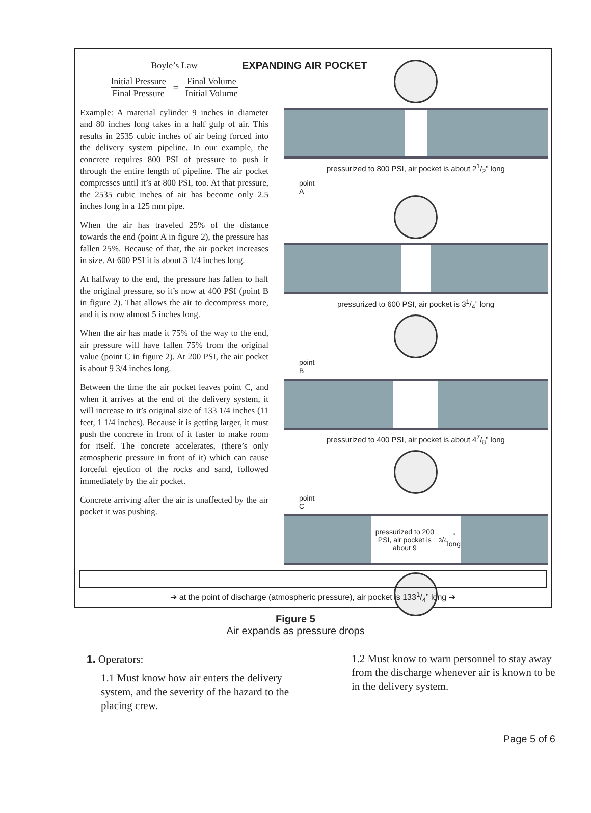Boyle’s Law
Initial Pressure
Final Pressure
=
Final Volume
Initial Volume
Example: A material cylinder 9 inches in diameter and 80 inches long takes in a half gulp of air. This results in 2535 cubic inches of air being forced into the delivery system pipeline. In our example, the concrete requires 800 PSI of pressure to push it through the entire length of pipeline. The air pocket compresses until it’s at 800 PSI, too. At that pressure, the 2535 cubic inches of air has become only 2.5 inches long in a 125 mm pipe.
When the air has traveled 25% of the distance towards the end (point A in figure 2), the pressure has fallen 25%. Because of that, the air pocket increases in size. At 600 PSI it is about 3 1/4 inches long.
At halfway to the end, the pressure has fallen to half the original pressure, so it’s now at 400 PSI (point B in figure 2). That allows the air to decompress more, and it is now almost 5 inches long.
When the air has made it 75% of the way to the end, air pressure will have fallen 75% from the original value (point C in figure 2). At 200 PSI, the air pocket is about 9 3/4 inches long.
Between the time the air pocket leaves point C, and when it arrives at the end of the delivery system, it will increase to it’s original size of 133 1/4 inches (11 feet, 1 1/4 inches). Because it is getting larger, it must push the concrete in front of it faster to make room for itself. The concrete accelerates, (there’s only atmospheric pressure in front of it) which can cause forceful ejection of the rocks and sand, followed immediately by the air pocket.
Concrete arriving after the air is unaffected by the air pocket it was pushing.
EXPANDING AIR POCKET
pressurized to 800 PSI, air pocket is about 21/2” long
point
A
pressurized to 600 PSI, air pocket is 31/4” long
point
B
pressurized to 400 PSI, air pocket is about 47/8” long
point
C
pressurized to 200 PSI, air pocket is about 93/4” long
➔ at the point of discharge (atmospheric pressure), air pocket is 1331/4” long ➔
Figure 5
Air expands as pressure drops
1. Operators:
1.1 Must know how air enters the delivery system, and the severity of the hazard to the placing crew.
1.2 Must know to warn personnel to stay away from the discharge whenever air is known to be in the delivery system.
Page 5 of 6